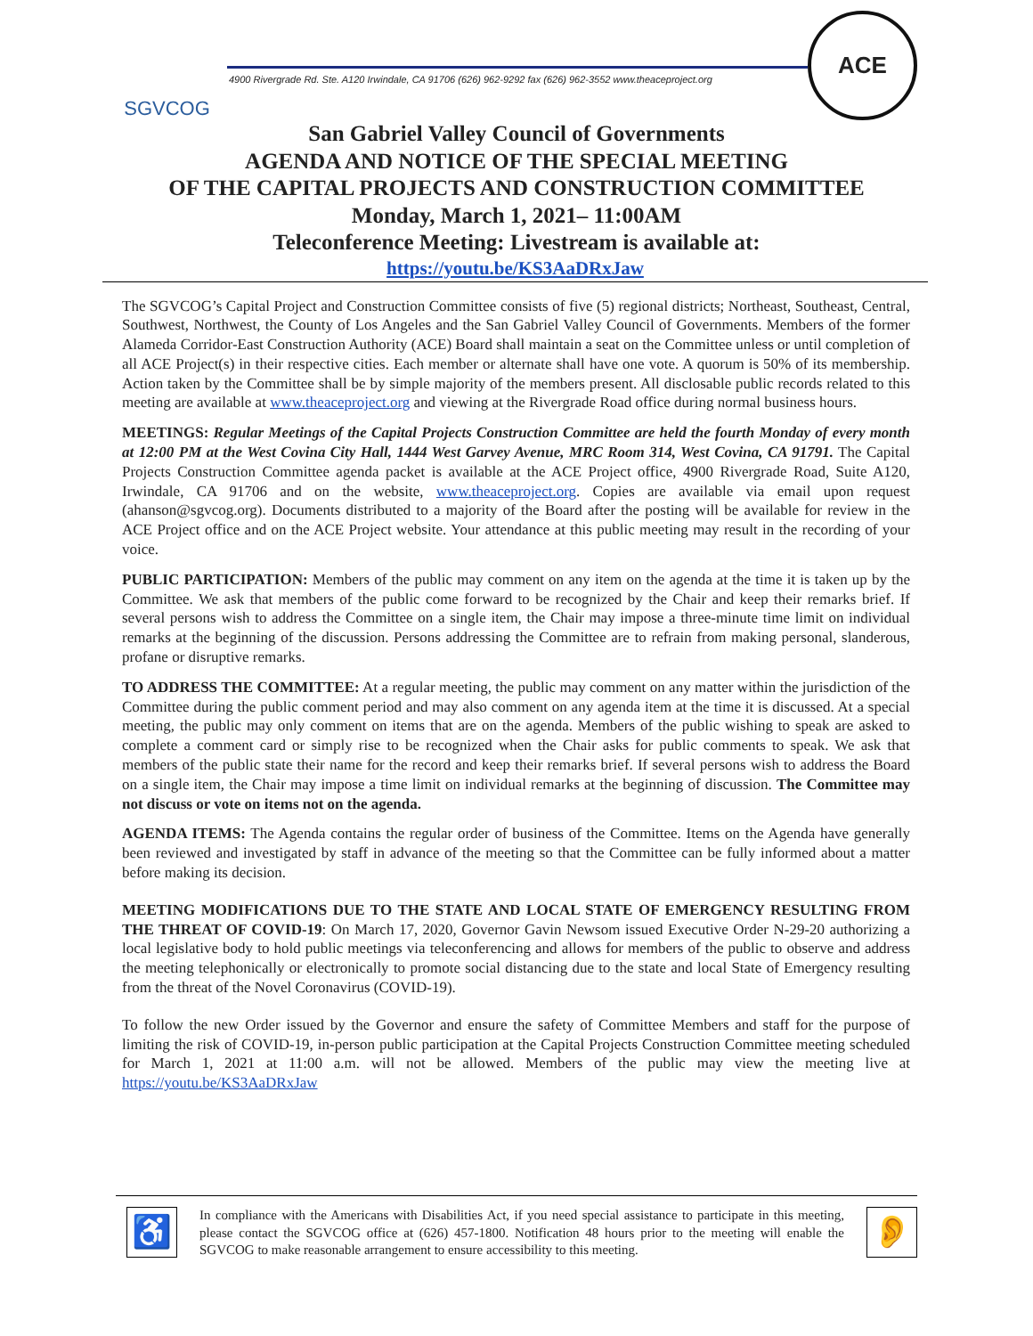SGVCOG
4900 Rivergrade Rd. Ste. A120 Irwindale, CA 91706 (626) 962-9292 fax (626) 962-3552 www.theaceproject.org
ACE
San Gabriel Valley Council of Governments
AGENDA AND NOTICE OF THE SPECIAL MEETING
OF THE CAPITAL PROJECTS AND CONSTRUCTION COMMITTEE
Monday, March 1, 2021– 11:00AM
Teleconference Meeting: Livestream is available at:
https://youtu.be/KS3AaDRxJaw
The SGVCOG’s Capital Project and Construction Committee consists of five (5) regional districts; Northeast, Southeast, Central, Southwest, Northwest, the County of Los Angeles and the San Gabriel Valley Council of Governments. Members of the former Alameda Corridor-East Construction Authority (ACE) Board shall maintain a seat on the Committee unless or until completion of all ACE Project(s) in their respective cities. Each member or alternate shall have one vote. A quorum is 50% of its membership. Action taken by the Committee shall be by simple majority of the members present. All disclosable public records related to this meeting are available at www.theaceproject.org and viewing at the Rivergrade Road office during normal business hours.
MEETINGS: Regular Meetings of the Capital Projects Construction Committee are held the fourth Monday of every month at 12:00 PM at the West Covina City Hall, 1444 West Garvey Avenue, MRC Room 314, West Covina, CA 91791. The Capital Projects Construction Committee agenda packet is available at the ACE Project office, 4900 Rivergrade Road, Suite A120, Irwindale, CA 91706 and on the website, www.theaceproject.org. Copies are available via email upon request (ahanson@sgvcog.org). Documents distributed to a majority of the Board after the posting will be available for review in the ACE Project office and on the ACE Project website. Your attendance at this public meeting may result in the recording of your voice.
PUBLIC PARTICIPATION: Members of the public may comment on any item on the agenda at the time it is taken up by the Committee. We ask that members of the public come forward to be recognized by the Chair and keep their remarks brief. If several persons wish to address the Committee on a single item, the Chair may impose a three-minute time limit on individual remarks at the beginning of the discussion. Persons addressing the Committee are to refrain from making personal, slanderous, profane or disruptive remarks.
TO ADDRESS THE COMMITTEE: At a regular meeting, the public may comment on any matter within the jurisdiction of the Committee during the public comment period and may also comment on any agenda item at the time it is discussed. At a special meeting, the public may only comment on items that are on the agenda. Members of the public wishing to speak are asked to complete a comment card or simply rise to be recognized when the Chair asks for public comments to speak. We ask that members of the public state their name for the record and keep their remarks brief. If several persons wish to address the Board on a single item, the Chair may impose a time limit on individual remarks at the beginning of discussion. The Committee may not discuss or vote on items not on the agenda.
AGENDA ITEMS: The Agenda contains the regular order of business of the Committee. Items on the Agenda have generally been reviewed and investigated by staff in advance of the meeting so that the Committee can be fully informed about a matter before making its decision.
MEETING MODIFICATIONS DUE TO THE STATE AND LOCAL STATE OF EMERGENCY RESULTING FROM THE THREAT OF COVID-19: On March 17, 2020, Governor Gavin Newsom issued Executive Order N-29-20 authorizing a local legislative body to hold public meetings via teleconferencing and allows for members of the public to observe and address the meeting telephonically or electronically to promote social distancing due to the state and local State of Emergency resulting from the threat of the Novel Coronavirus (COVID-19).
To follow the new Order issued by the Governor and ensure the safety of Committee Members and staff for the purpose of limiting the risk of COVID-19, in-person public participation at the Capital Projects Construction Committee meeting scheduled for March 1, 2021 at 11:00 a.m. will not be allowed. Members of the public may view the meeting live at https://youtu.be/KS3AaDRxJaw
♿
In compliance with the Americans with Disabilities Act, if you need special assistance to participate in this meeting, please contact the SGVCOG office at (626) 457-1800. Notification 48 hours prior to the meeting will enable the SGVCOG to make reasonable arrangement to ensure accessibility to this meeting.
👂